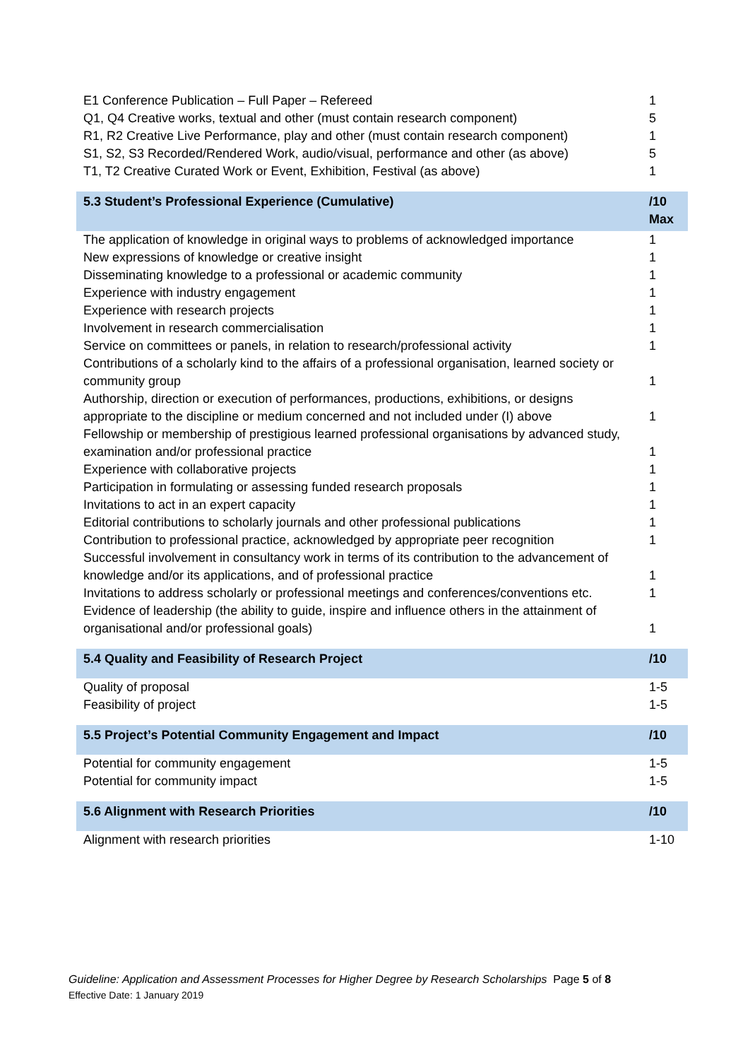| E1 Conference Publication – Full Paper – Refereed | 1 |
| Q1, Q4 Creative works, textual and other (must contain research component) | 5 |
| R1, R2 Creative Live Performance, play and other (must contain research component) | 1 |
| S1, S2, S3 Recorded/Rendered Work, audio/visual, performance and other (as above) | 5 |
| T1, T2 Creative Curated Work or Event, Exhibition, Festival (as above) | 1 |
| 5.3 Student’s Professional Experience (Cumulative) | /10 Max |
| The application of knowledge in original ways to problems of acknowledged importance | 1 |
| New expressions of knowledge or creative insight | 1 |
| Disseminating knowledge to a professional or academic community | 1 |
| Experience with industry engagement | 1 |
| Experience with research projects | 1 |
| Involvement in research commercialisation | 1 |
| Service on committees or panels, in relation to research/professional activity | 1 |
| Contributions of a scholarly kind to the affairs of a professional organisation, learned society or community group | 1 |
| Authorship, direction or execution of performances, productions, exhibitions, or designs appropriate to the discipline or medium concerned and not included under (I) above | 1 |
| Fellowship or membership of prestigious learned professional organisations by advanced study, examination and/or professional practice | 1 |
| Experience with collaborative projects | 1 |
| Participation in formulating or assessing funded research proposals | 1 |
| Invitations to act in an expert capacity | 1 |
| Editorial contributions to scholarly journals and other professional publications | 1 |
| Contribution to professional practice, acknowledged by appropriate peer recognition | 1 |
| Successful involvement in consultancy work in terms of its contribution to the advancement of knowledge and/or its applications, and of professional practice | 1 |
| Invitations to address scholarly or professional meetings and conferences/conventions etc. | 1 |
| Evidence of leadership (the ability to guide, inspire and influence others in the attainment of organisational and/or professional goals) | 1 |
| 5.4 Quality and Feasibility of Research Project | /10 |
| Quality of proposal | 1-5 |
| Feasibility of project | 1-5 |
| 5.5 Project’s Potential Community Engagement and Impact | /10 |
| Potential for community engagement | 1-5 |
| Potential for community impact | 1-5 |
| 5.6 Alignment with Research Priorities | /10 |
| Alignment with research priorities | 1-10 |
Guideline: Application and Assessment Processes for Higher Degree by Research Scholarships Page 5 of 8
Effective Date: 1 January 2019